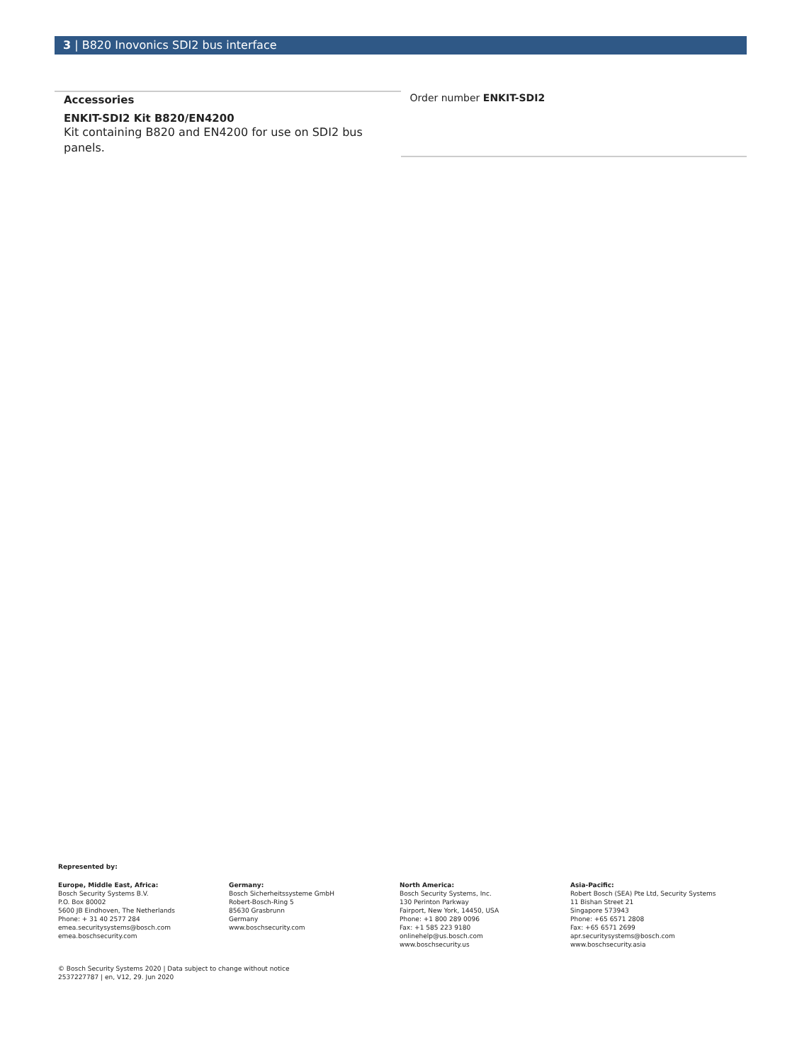3 | B820 Inovonics SDI2 bus interface
Accessories
ENKIT-SDI2 Kit B820/EN4200
Kit containing B820 and EN4200 for use on SDI2 bus panels.
Order number ENKIT-SDI2
Represented by:
Europe, Middle East, Africa:
Bosch Security Systems B.V.
P.O. Box 80002
5600 JB Eindhoven, The Netherlands
Phone: + 31 40 2577 284
emea.securitysystems@bosch.com
emea.boschsecurity.com
Germany:
Bosch Sicherheitssysteme GmbH
Robert-Bosch-Ring 5
85630 Grasbrunn
Germany
www.boschsecurity.com
North America:
Bosch Security Systems, Inc.
130 Perinton Parkway
Fairport, New York, 14450, USA
Phone: +1 800 289 0096
Fax: +1 585 223 9180
onlinehelp@us.bosch.com
www.boschsecurity.us
Asia-Pacific:
Robert Bosch (SEA) Pte Ltd, Security Systems
11 Bishan Street 21
Singapore 573943
Phone: +65 6571 2808
Fax: +65 6571 2699
apr.securitysystems@bosch.com
www.boschsecurity.asia
© Bosch Security Systems 2020 | Data subject to change without notice
2537227787 | en, V12, 29. Jun 2020